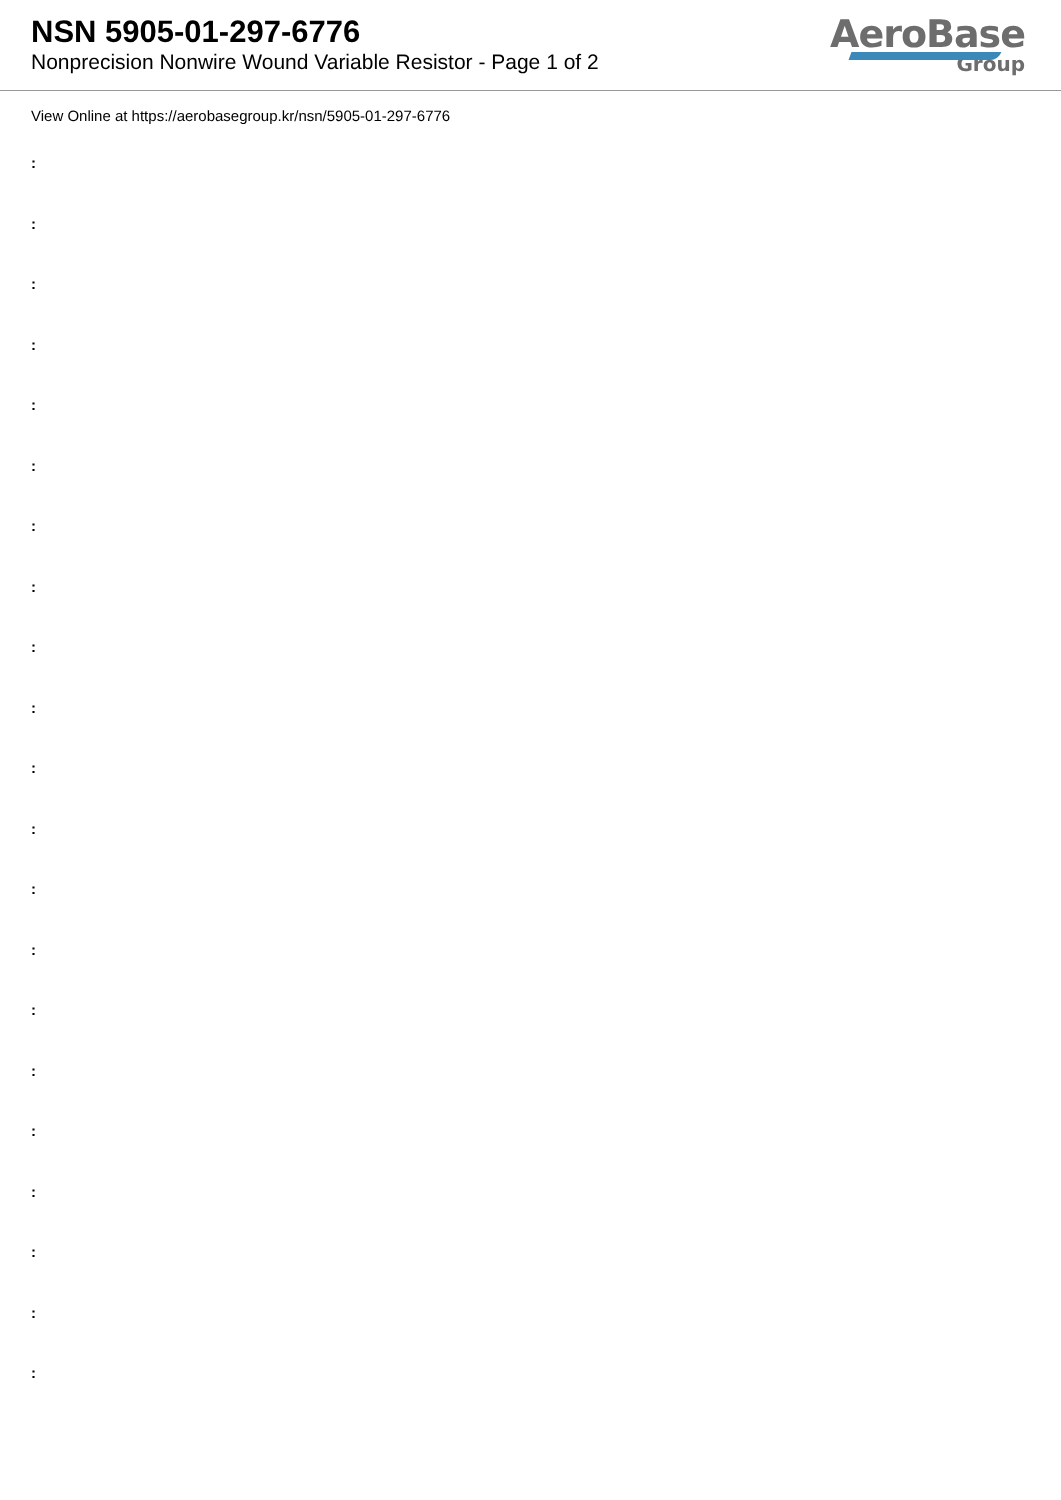NSN 5905-01-297-6776
Nonprecision Nonwire Wound Variable Resistor - Page 1 of 2
AeroBase
Group
View Online at https://aerobasegroup.kr/nsn/5905-01-297-6776
:
:
:
:
:
:
:
:
:
:
:
:
:
:
:
:
:
:
:
:
: